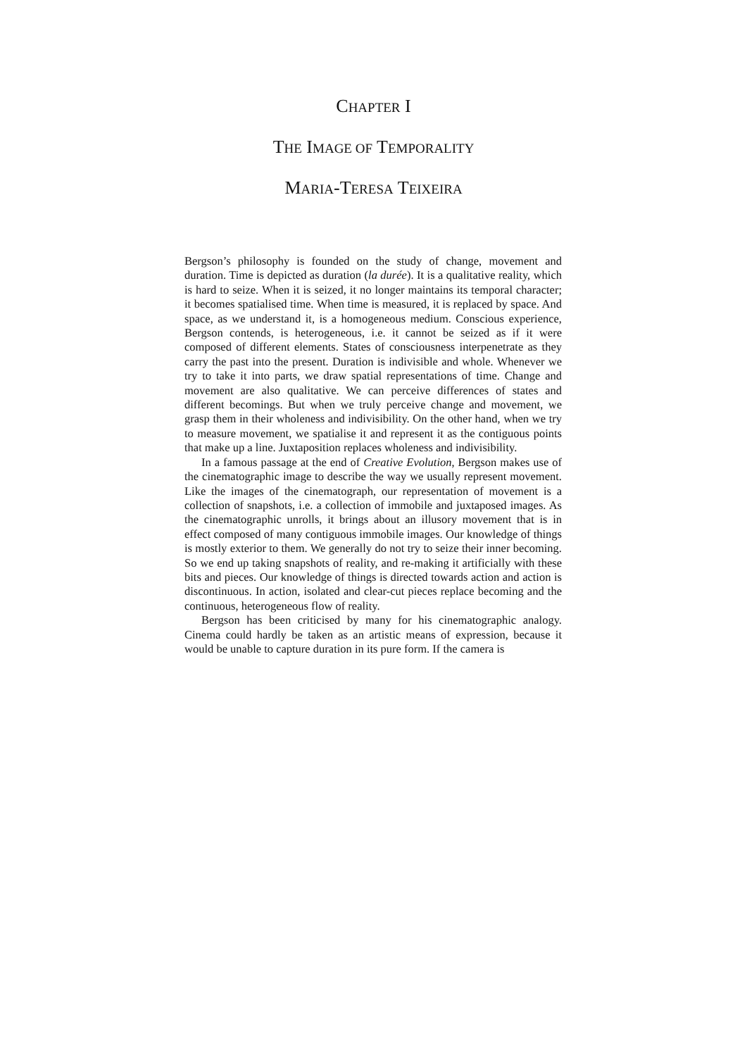CHAPTER I
THE IMAGE OF TEMPORALITY
MARIA-TERESA TEIXEIRA
Bergson’s philosophy is founded on the study of change, movement and duration. Time is depicted as duration (la durée). It is a qualitative reality, which is hard to seize. When it is seized, it no longer maintains its temporal character; it becomes spatialised time. When time is measured, it is replaced by space. And space, as we understand it, is a homogeneous medium. Conscious experience, Bergson contends, is heterogeneous, i.e. it cannot be seized as if it were composed of different elements. States of consciousness interpenetrate as they carry the past into the present. Duration is indivisible and whole. Whenever we try to take it into parts, we draw spatial representations of time. Change and movement are also qualitative. We can perceive differences of states and different becomings. But when we truly perceive change and movement, we grasp them in their wholeness and indivisibility. On the other hand, when we try to measure movement, we spatialise it and represent it as the contiguous points that make up a line. Juxtaposition replaces wholeness and indivisibility.
In a famous passage at the end of Creative Evolution, Bergson makes use of the cinematographic image to describe the way we usually represent movement. Like the images of the cinematograph, our representation of movement is a collection of snapshots, i.e. a collection of immobile and juxtaposed images. As the cinematographic unrolls, it brings about an illusory movement that is in effect composed of many contiguous immobile images. Our knowledge of things is mostly exterior to them. We generally do not try to seize their inner becoming. So we end up taking snapshots of reality, and re-making it artificially with these bits and pieces. Our knowledge of things is directed towards action and action is discontinuous. In action, isolated and clear-cut pieces replace becoming and the continuous, heterogeneous flow of reality.
Bergson has been criticised by many for his cinematographic analogy. Cinema could hardly be taken as an artistic means of expression, because it would be unable to capture duration in its pure form. If the camera is